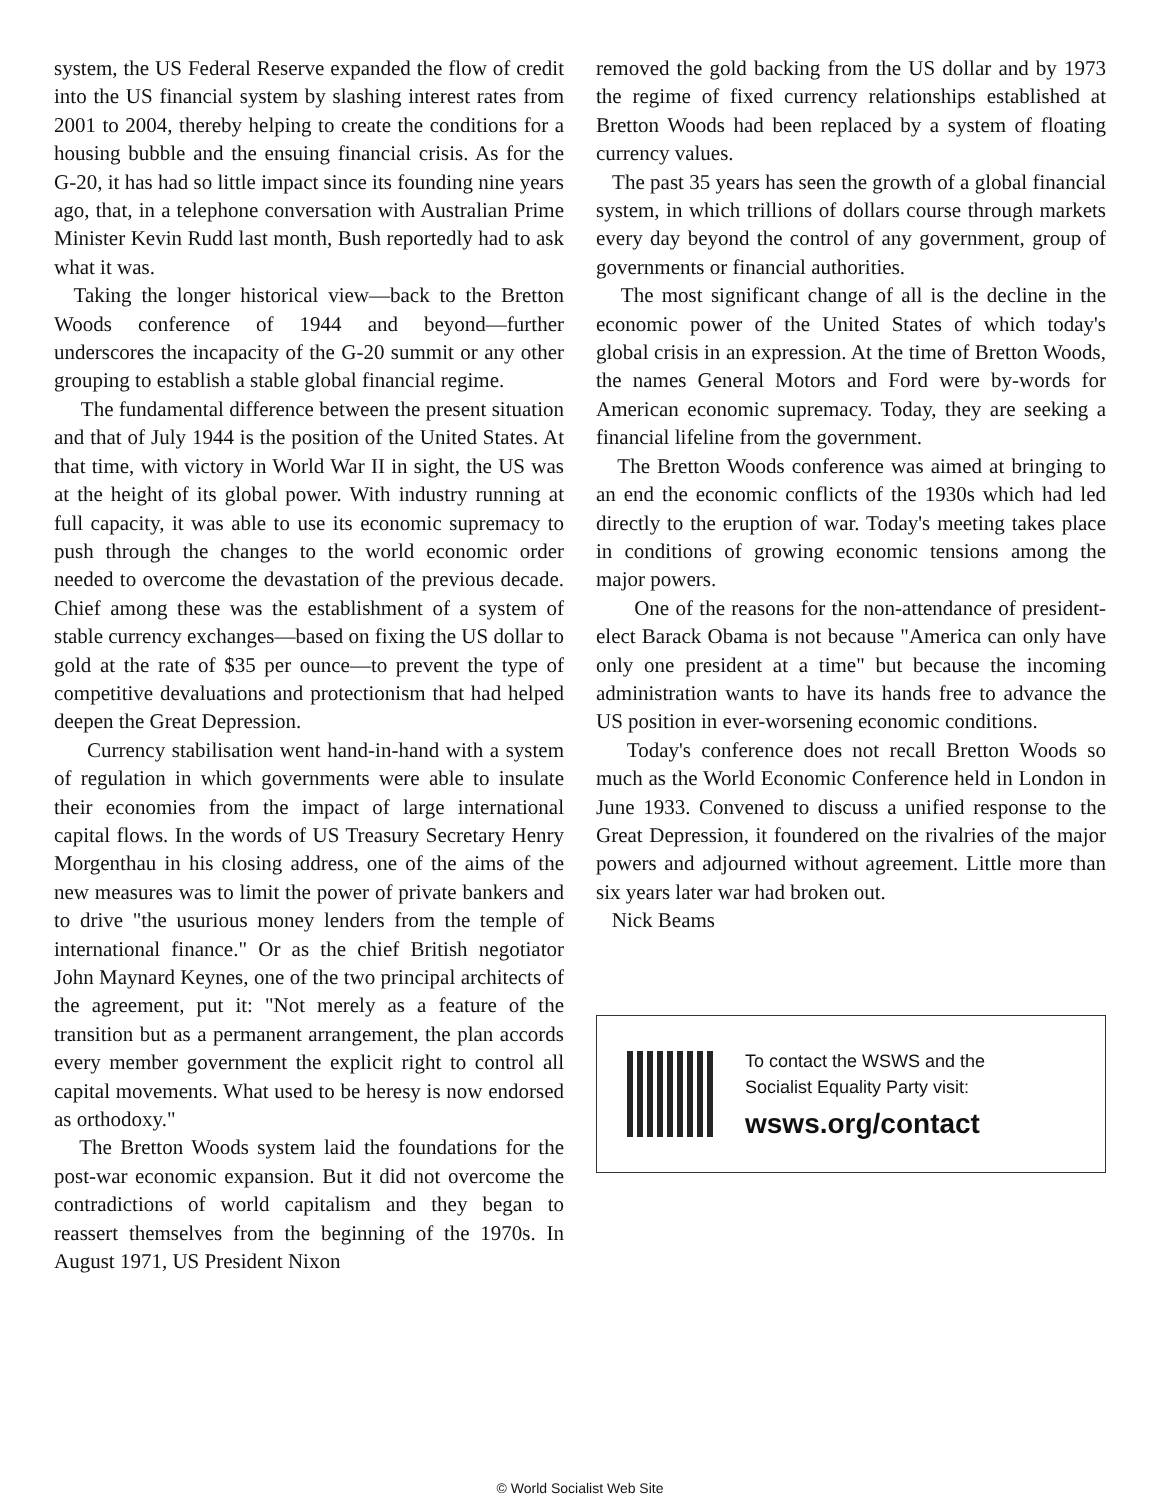system, the US Federal Reserve expanded the flow of credit into the US financial system by slashing interest rates from 2001 to 2004, thereby helping to create the conditions for a housing bubble and the ensuing financial crisis. As for the G-20, it has had so little impact since its founding nine years ago, that, in a telephone conversation with Australian Prime Minister Kevin Rudd last month, Bush reportedly had to ask what it was.
Taking the longer historical view—back to the Bretton Woods conference of 1944 and beyond—further underscores the incapacity of the G-20 summit or any other grouping to establish a stable global financial regime.
The fundamental difference between the present situation and that of July 1944 is the position of the United States. At that time, with victory in World War II in sight, the US was at the height of its global power. With industry running at full capacity, it was able to use its economic supremacy to push through the changes to the world economic order needed to overcome the devastation of the previous decade. Chief among these was the establishment of a system of stable currency exchanges—based on fixing the US dollar to gold at the rate of $35 per ounce—to prevent the type of competitive devaluations and protectionism that had helped deepen the Great Depression.
Currency stabilisation went hand-in-hand with a system of regulation in which governments were able to insulate their economies from the impact of large international capital flows. In the words of US Treasury Secretary Henry Morgenthau in his closing address, one of the aims of the new measures was to limit the power of private bankers and to drive "the usurious money lenders from the temple of international finance." Or as the chief British negotiator John Maynard Keynes, one of the two principal architects of the agreement, put it: "Not merely as a feature of the transition but as a permanent arrangement, the plan accords every member government the explicit right to control all capital movements. What used to be heresy is now endorsed as orthodoxy."
The Bretton Woods system laid the foundations for the post-war economic expansion. But it did not overcome the contradictions of world capitalism and they began to reassert themselves from the beginning of the 1970s. In August 1971, US President Nixon
removed the gold backing from the US dollar and by 1973 the regime of fixed currency relationships established at Bretton Woods had been replaced by a system of floating currency values.
The past 35 years has seen the growth of a global financial system, in which trillions of dollars course through markets every day beyond the control of any government, group of governments or financial authorities.
The most significant change of all is the decline in the economic power of the United States of which today's global crisis in an expression. At the time of Bretton Woods, the names General Motors and Ford were by-words for American economic supremacy. Today, they are seeking a financial lifeline from the government.
The Bretton Woods conference was aimed at bringing to an end the economic conflicts of the 1930s which had led directly to the eruption of war. Today's meeting takes place in conditions of growing economic tensions among the major powers.
One of the reasons for the non-attendance of president-elect Barack Obama is not because "America can only have only one president at a time" but because the incoming administration wants to have its hands free to advance the US position in ever-worsening economic conditions.
Today's conference does not recall Bretton Woods so much as the World Economic Conference held in London in June 1933. Convened to discuss a unified response to the Great Depression, it foundered on the rivalries of the major powers and adjourned without agreement. Little more than six years later war had broken out.
Nick Beams
To contact the WSWS and the
Socialist Equality Party visit:
wsws.org/contact
© World Socialist Web Site